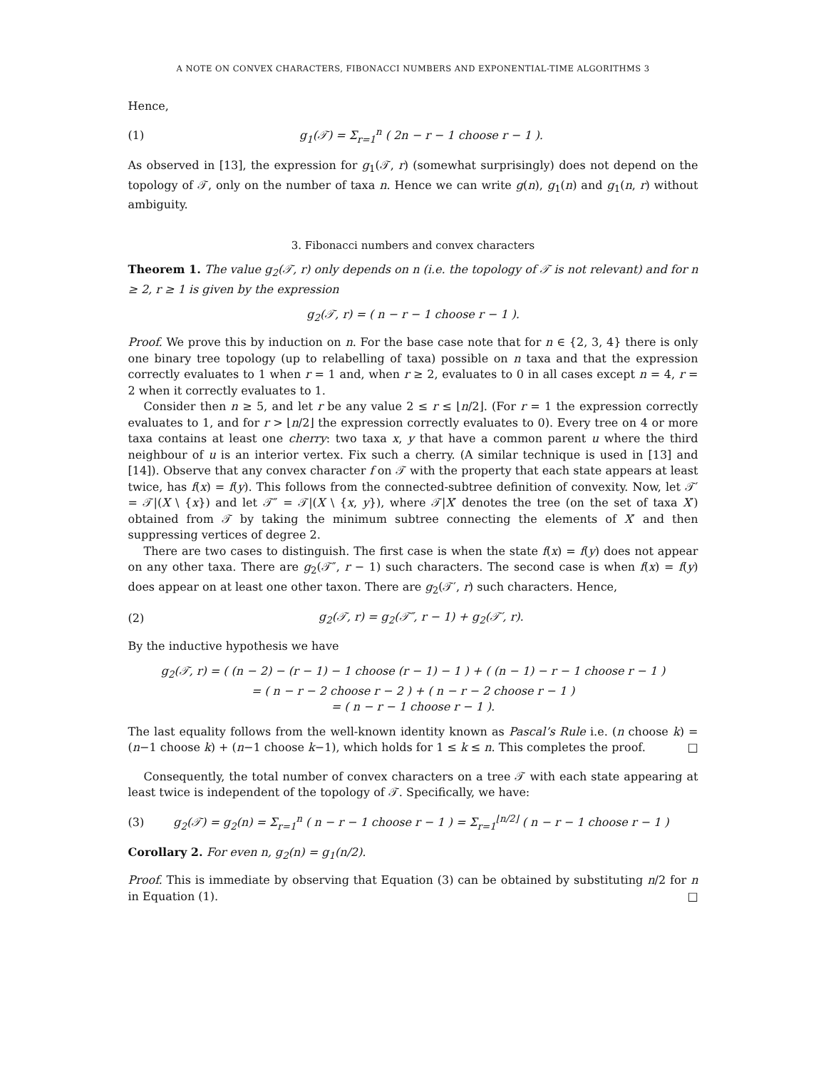A NOTE ON CONVEX CHARACTERS, FIBONACCI NUMBERS AND EXPONENTIAL-TIME ALGORITHMS 3
Hence,
(1) g<sub>1</sub>(𝒯) = Σ<sub>r=1</sub><sup>n</sup> ( 2n − r − 1 choose r − 1 ).
As observed in [13], the expression for g<sub>1</sub>(𝒯, r) (somewhat surprisingly) does not depend on the topology of 𝒯, only on the number of taxa n. Hence we can write g(n), g<sub>1</sub>(n) and g<sub>1</sub>(n, r) without ambiguity.
3. Fibonacci numbers and convex characters
Theorem 1. The value g<sub>2</sub>(𝒯, r) only depends on n (i.e. the topology of 𝒯 is not relevant) and for n ≥ 2, r ≥ 1 is given by the expression
g<sub>2</sub>(𝒯, r) = ( n − r − 1 choose r − 1 ).
Proof. We prove this by induction on n. For the base case note that for n ∈ {2, 3, 4} there is only one binary tree topology (up to relabelling of taxa) possible on n taxa and that the expression correctly evaluates to 1 when r = 1 and, when r ≥ 2, evaluates to 0 in all cases except n = 4, r = 2 when it correctly evaluates to 1.
Consider then n ≥ 5, and let r be any value 2 ≤ r ≤ ⌊n/2⌋. (For r = 1 the expression correctly evaluates to 1, and for r > ⌊n/2⌋ the expression correctly evaluates to 0). Every tree on 4 or more taxa contains at least one cherry: two taxa x, y that have a common parent u where the third neighbour of u is an interior vertex. Fix such a cherry. (A similar technique is used in [13] and [14]). Observe that any convex character f on 𝒯 with the property that each state appears at least twice, has f(x) = f(y). This follows from the connected-subtree definition of convexity. Now, let 𝒯′ = 𝒯|(X \ {x}) and let 𝒯″ = 𝒯|(X \ {x, y}), where 𝒯|X′ denotes the tree (on the set of taxa X′) obtained from 𝒯 by taking the minimum subtree connecting the elements of X′ and then suppressing vertices of degree 2.
There are two cases to distinguish. The first case is when the state f(x) = f(y) does not appear on any other taxa. There are g<sub>2</sub>(𝒯″, r − 1) such characters. The second case is when f(x) = f(y) does appear on at least one other taxon. There are g<sub>2</sub>(𝒯′, r) such characters. Hence,
(2) g<sub>2</sub>(𝒯, r) = g<sub>2</sub>(𝒯″, r − 1) + g<sub>2</sub>(𝒯′, r).
By the inductive hypothesis we have
g<sub>2</sub>(𝒯, r) = ( (n − 2) − (r − 1) − 1 choose (r − 1) − 1 ) + ( (n − 1) − r − 1 choose r − 1 )
= ( n − r − 2 choose r − 2 ) + ( n − r − 2 choose r − 1 )
= ( n − r − 1 choose r − 1 ).
The last equality follows from the well-known identity known as Pascal’s Rule i.e. (n choose k) = (n−1 choose k) + (n−1 choose k−1), which holds for 1 ≤ k ≤ n. This completes the proof. □
Consequently, the total number of convex characters on a tree 𝒯 with each state appearing at least twice is independent of the topology of 𝒯. Specifically, we have:
(3) g<sub>2</sub>(𝒯) = g<sub>2</sub>(n) = Σ<sub>r=1</sub><sup>n</sup> ( n − r − 1 choose r − 1 ) = Σ<sub>r=1</sub><sup>⌊n/2⌋</sup> ( n − r − 1 choose r − 1 )
Corollary 2. For even n, g<sub>2</sub>(n) = g<sub>1</sub>(n/2).
Proof. This is immediate by observing that Equation (3) can be obtained by substituting n/2 for n in Equation (1). □